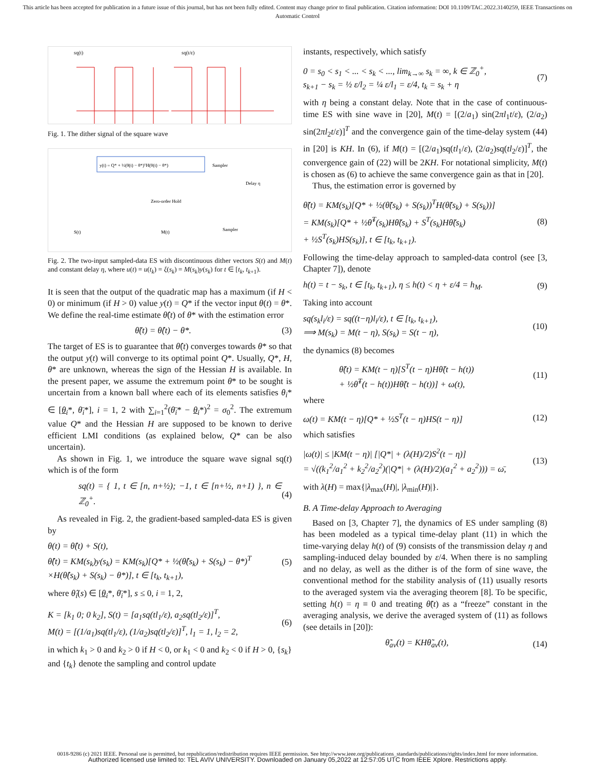This article has been accepted for publication in a future issue of this journal, but has not been fully edited. Content may change prior to final publication. Citation information: DOI 10.1109/TAC.2022.3140259, IEEE Transactions on Automatic Control
sq(t)
sq(t/ε)
Fig. 1. The dither signal of the square wave
y(t) = Q* + ½(θ(t) − θ*)ᵀH(θ(t) − θ*)
Sampler
Delay η
Zero-order Hold
Sampler
S(t)
M(t)
Fig. 2. The two-input sampled-data ES with discontinuous dither vectors S(t) and M(t) and constant delay η, where u(t) = u(t<sub>k</sub>) = ξ(s<sub>k</sub>) = M(s<sub>k</sub>)y(s<sub>k</sub>) for t ∈ [t<sub>k</sub>, t<sub>k+1</sub>).
It is seen that the output of the quadratic map has a maximum (if H < 0) or minimum (if H > 0) value y(t) = Q* if the vector input θ(t) = θ*. We define the real-time estimate θ̂(t) of θ* with the estimation error
θ̃(t) = θ̂(t) − θ*. (3)
The target of ES is to guarantee that θ̂(t) converges towards θ* so that the output y(t) will converge to its optimal point Q*. Usually, Q*, H, θ* are unknown, whereas the sign of the Hessian H is available. In the present paper, we assume the extremum point θ* to be sought is uncertain from a known ball where each of its elements satisfies θ<sub>i</sub>* ∈ [θ<sub>i</sub>*, θ̄<sub>i</sub>*], i = 1, 2 with ∑<sub>i=1</sub><sup>2</sup>(θ̄<sub>i</sub>* − θ<sub>i</sub>*)<sup>2</sup> = σ<sub>0</sub><sup>2</sup>. The extremum value Q* and the Hessian H are supposed to be known to derive efficient LMI conditions (as explained below, Q* can be also uncertain).
As shown in Fig. 1, we introduce the square wave signal sq(t) which is of the form
sq(t) = { 1, t ∈ [n, n+½); −1, t ∈ [n+½, n+1) }, n ∈ ℤ<sub>0</sub><sup>+</sup>. (4)
As revealed in Fig. 2, the gradient-based sampled-data ES is given by
θ(t) = θ̂(t) + S(t),
θ̂̇(t) = KM(s<sub>k</sub>)y(s<sub>k</sub>) = KM(s<sub>k</sub>)[Q* + ½(θ̂(s<sub>k</sub>) + S(s<sub>k</sub>) − θ*)<sup>T</sup>
×H(θ̂(s<sub>k</sub>) + S(s<sub>k</sub>) − θ*)], t ∈ [t<sub>k</sub>, t<sub>k+1</sub>), (5)
where θ̂<sub>i</sub>(s) ∈ [θ<sub>i</sub>*, θ̄<sub>i</sub>*], s ≤ 0, i = 1, 2,
K = [k<sub>1</sub> 0; 0 k<sub>2</sub>], S(t) = [a<sub>1</sub>sq(tl<sub>1</sub>/ε), a<sub>2</sub>sq(tl<sub>2</sub>/ε)]<sup>T</sup>,
M(t) = [(1/a<sub>1</sub>)sq(tl<sub>1</sub>/ε), (1/a<sub>2</sub>)sq(tl<sub>2</sub>/ε)]<sup>T</sup>, l<sub>1</sub> = 1, l<sub>2</sub> = 2, (6)
in which k<sub>1</sub> > 0 and k<sub>2</sub> > 0 if H < 0, or k<sub>1</sub> < 0 and k<sub>2</sub> < 0 if H > 0, {s<sub>k</sub>} and {t<sub>k</sub>} denote the sampling and control update
instants, respectively, which satisfy
0 = s<sub>0</sub> < s<sub>1</sub> < ... < s<sub>k</sub> < ..., lim<sub>k→∞</sub> s<sub>k</sub> = ∞, k ∈ ℤ<sub>0</sub><sup>+</sup>,
s<sub>k+1</sub> − s<sub>k</sub> = ½ ε/l<sub>2</sub> = ¼ ε/l<sub>1</sub> = ε/4, t<sub>k</sub> = s<sub>k</sub> + η (7)
with η being a constant delay. Note that in the case of continuous-time ES with sine wave in [20], M(t) = [(2/a<sub>1</sub>) sin(2πl<sub>1</sub>t/ε), (2/a<sub>2</sub>) sin(2πl<sub>2</sub>t/ε)]<sup>T</sup> and the convergence gain of the time-delay system (44) in [20] is KH. In (6), if M(t) = [(2/a<sub>1</sub>)sq(tl<sub>1</sub>/ε), (2/a<sub>2</sub>)sq(tl<sub>2</sub>/ε)]<sup>T</sup>, the convergence gain of (22) will be 2KH. For notational simplicity, M(t) is chosen as (6) to achieve the same convergence gain as that in [20].
Thus, the estimation error is governed by
θ̃̇(t) = KM(s<sub>k</sub>)[Q* + ½(θ̃(s<sub>k</sub>) + S(s<sub>k</sub>))<sup>T</sup>H(θ̃(s<sub>k</sub>) + S(s<sub>k</sub>))]
= KM(s<sub>k</sub>)[Q* + ½θ̃<sup>T</sup>(s<sub>k</sub>)Hθ̃(s<sub>k</sub>) + S<sup>T</sup>(s<sub>k</sub>)Hθ̃(s<sub>k</sub>)
+ ½S<sup>T</sup>(s<sub>k</sub>)HS(s<sub>k</sub>)], t ∈ [t<sub>k</sub>, t<sub>k+1</sub>). (8)
Following the time-delay approach to sampled-data control (see [3, Chapter 7]), denote
h(t) = t − s<sub>k</sub>, t ∈ [t<sub>k</sub>, t<sub>k+1</sub>), η ≤ h(t) < η + ε/4 = h<sub>M</sub>. (9)
Taking into account
sq(s<sub>k</sub>l<sub>i</sub>/ε) = sq((t−η)l<sub>i</sub>/ε), t ∈ [t<sub>k</sub>, t<sub>k+1</sub>),
⟹ M(s<sub>k</sub>) = M(t − η), S(s<sub>k</sub>) = S(t − η), (10)
the dynamics (8) becomes
θ̃̇(t) = KM(t − η)[S<sup>T</sup>(t − η)Hθ̃(t − h(t))
+ ½θ̃<sup>T</sup>(t − h(t))Hθ̃(t − h(t))] + ω(t), (11)
where
ω(t) = KM(t − η)[Q* + ½S<sup>T</sup>(t − η)HS(t − η)] (12)
which satisfies
|ω(t)| ≤ |KM(t − η)| [|Q*| + (λ(H)/2)S<sup>2</sup>(t − η)]
= √((k<sub>1</sub><sup>2</sup>/a<sub>1</sub><sup>2</sup> + k<sub>2</sub><sup>2</sup>/a<sub>2</sub><sup>2</sup>)(|Q*| + (λ(H)/2)(a<sub>1</sub><sup>2</sup> + a<sub>2</sub><sup>2</sup>))) = ω̄, (13)
with λ(H) = max{|λ<sub>max</sub>(H)|, |λ<sub>min</sub>(H)|}.
B. A Time-delay Approach to Averaging
Based on [3, Chapter 7], the dynamics of ES under sampling (8) has been modeled as a typical time-delay plant (11) in which the time-varying delay h(t) of (9) consists of the transmission delay η and sampling-induced delay bounded by ε/4. When there is no sampling and no delay, as well as the dither is of the form of sine wave, the conventional method for the stability analysis of (11) usually resorts to the averaged system via the averaging theorem [8]. To be specific, setting h(t) = η ≡ 0 and treating θ̃(t) as a “freeze” constant in the averaging analysis, we derive the averaged system of (11) as follows (see details in [20]):
θ̃̇<sub>av</sub>(t) = KHθ̃<sub>av</sub>(t), (14)
0018-9286 (c) 2021 IEEE. Personal use is permitted, but republication/redistribution requires IEEE permission. See http://www.ieee.org/publications_standards/publications/rights/index.html for more information.
Authorized licensed use limited to: TEL AVIV UNIVERSITY. Downloaded on January 05,2022 at 12:57:05 UTC from IEEE Xplore. Restrictions apply.